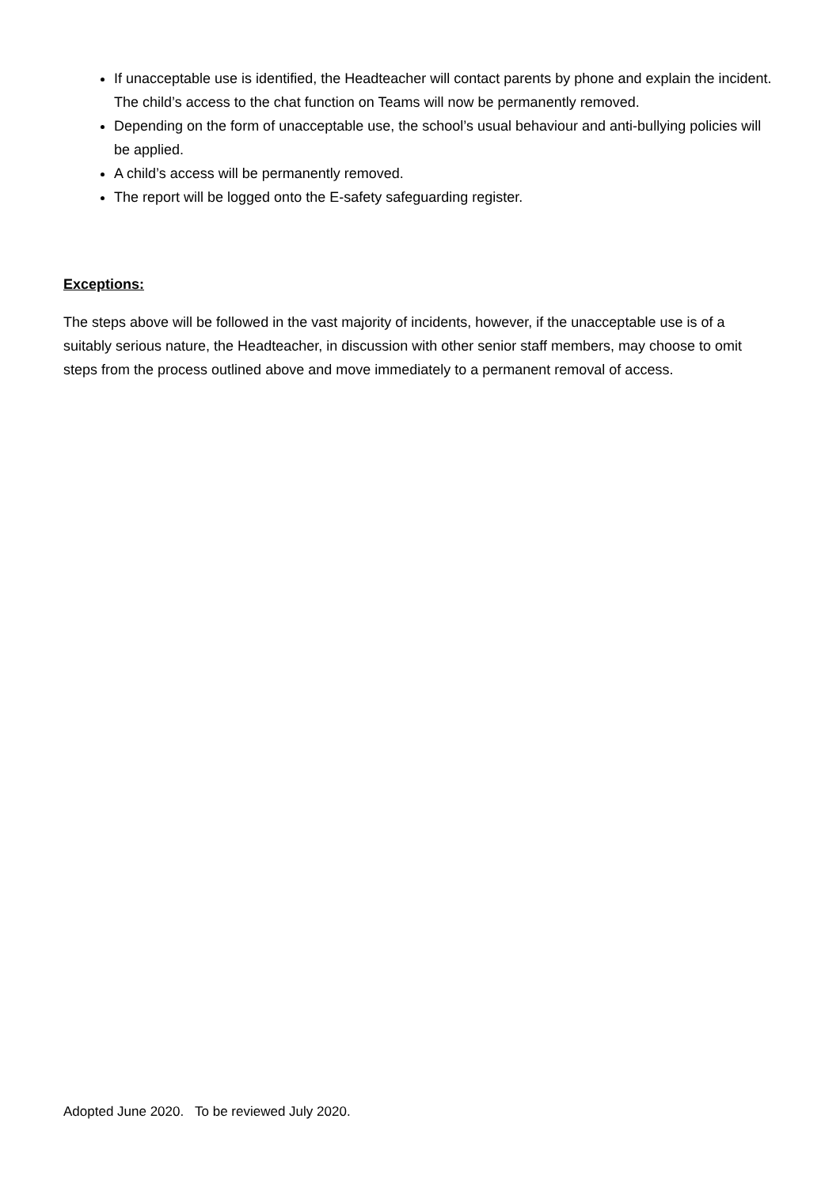If unacceptable use is identified, the Headteacher will contact parents by phone and explain the incident. The child’s access to the chat function on Teams will now be permanently removed.
Depending on the form of unacceptable use, the school’s usual behaviour and anti-bullying policies will be applied.
A child’s access will be permanently removed.
The report will be logged onto the E-safety safeguarding register.
Exceptions:
The steps above will be followed in the vast majority of incidents, however, if the unacceptable use is of a suitably serious nature, the Headteacher, in discussion with other senior staff members, may choose to omit steps from the process outlined above and move immediately to a permanent removal of access.
Adopted June 2020. To be reviewed July 2020.